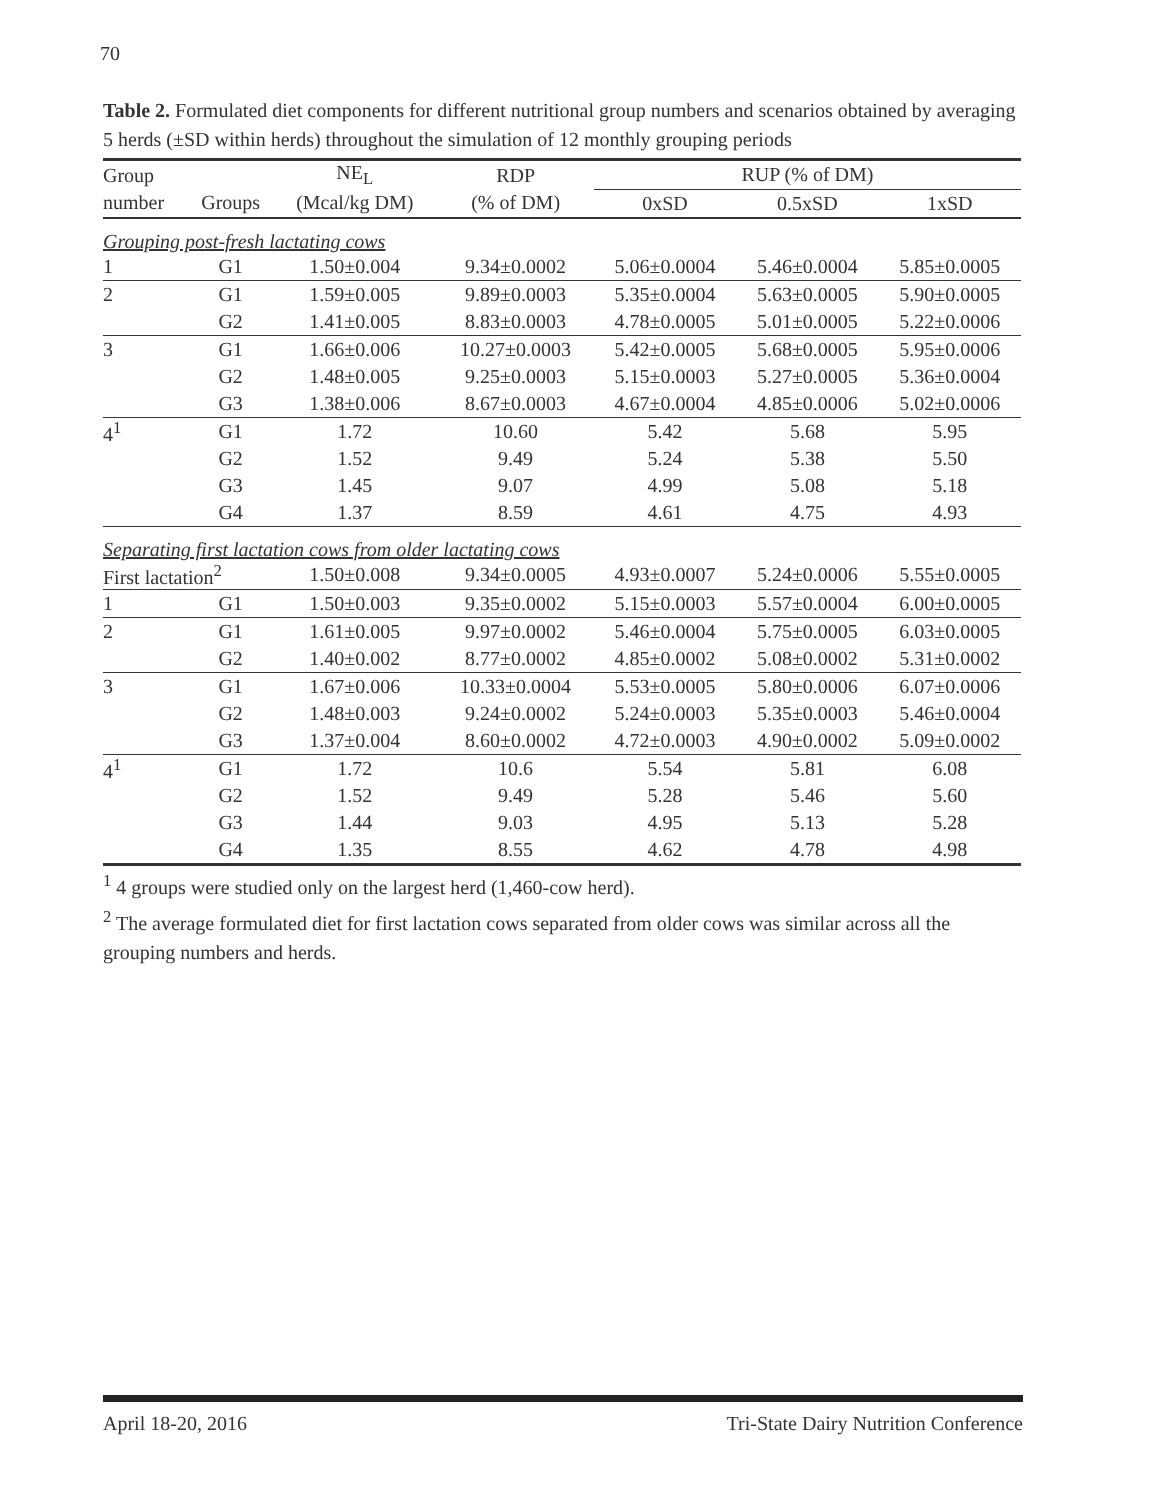70
Table 2. Formulated diet components for different nutritional group numbers and scenarios obtained by averaging 5 herds (±SD within herds) throughout the simulation of 12 monthly grouping periods
| Group | | NE<sub>L</sub> | RDP | RUP (% of DM) | | |
| --- | --- | --- | --- | --- | --- | --- |
| number | Groups | (Mcal/kg DM) | (% of DM) | 0xSD | 0.5xSD | 1xSD |
| Grouping post-fresh lactating cows | | | | | | |
| 1 | G1 | 1.50±0.004 | 9.34±0.0002 | 5.06±0.0004 | 5.46±0.0004 | 5.85±0.0005 |
| 2 | G1 | 1.59±0.005 | 9.89±0.0003 | 5.35±0.0004 | 5.63±0.0005 | 5.90±0.0005 |
| | G2 | 1.41±0.005 | 8.83±0.0003 | 4.78±0.0005 | 5.01±0.0005 | 5.22±0.0006 |
| 3 | G1 | 1.66±0.006 | 10.27±0.0003 | 5.42±0.0005 | 5.68±0.0005 | 5.95±0.0006 |
| | G2 | 1.48±0.005 | 9.25±0.0003 | 5.15±0.0003 | 5.27±0.0005 | 5.36±0.0004 |
| | G3 | 1.38±0.006 | 8.67±0.0003 | 4.67±0.0004 | 4.85±0.0006 | 5.02±0.0006 |
| 4<sup>1</sup> | G1 | 1.72 | 10.60 | 5.42 | 5.68 | 5.95 |
| | G2 | 1.52 | 9.49 | 5.24 | 5.38 | 5.50 |
| | G3 | 1.45 | 9.07 | 4.99 | 5.08 | 5.18 |
| | G4 | 1.37 | 8.59 | 4.61 | 4.75 | 4.93 |
| Separating first lactation cows from older lactating cows | | | | | | |
| First lactation<sup>2</sup> | | 1.50±0.008 | 9.34±0.0005 | 4.93±0.0007 | 5.24±0.0006 | 5.55±0.0005 |
| 1 | G1 | 1.50±0.003 | 9.35±0.0002 | 5.15±0.0003 | 5.57±0.0004 | 6.00±0.0005 |
| 2 | G1 | 1.61±0.005 | 9.97±0.0002 | 5.46±0.0004 | 5.75±0.0005 | 6.03±0.0005 |
| | G2 | 1.40±0.002 | 8.77±0.0002 | 4.85±0.0002 | 5.08±0.0002 | 5.31±0.0002 |
| 3 | G1 | 1.67±0.006 | 10.33±0.0004 | 5.53±0.0005 | 5.80±0.0006 | 6.07±0.0006 |
| | G2 | 1.48±0.003 | 9.24±0.0002 | 5.24±0.0003 | 5.35±0.0003 | 5.46±0.0004 |
| | G3 | 1.37±0.004 | 8.60±0.0002 | 4.72±0.0003 | 4.90±0.0002 | 5.09±0.0002 |
| 4<sup>1</sup> | G1 | 1.72 | 10.6 | 5.54 | 5.81 | 6.08 |
| | G2 | 1.52 | 9.49 | 5.28 | 5.46 | 5.60 |
| | G3 | 1.44 | 9.03 | 4.95 | 5.13 | 5.28 |
| | G4 | 1.35 | 8.55 | 4.62 | 4.78 | 4.98 |
<sup>1</sup> 4 groups were studied only on the largest herd (1,460-cow herd).
<sup>2</sup> The average formulated diet for first lactation cows separated from older cows was similar across all the grouping numbers and herds.
April 18-20, 2016 Tri-State Dairy Nutrition Conference